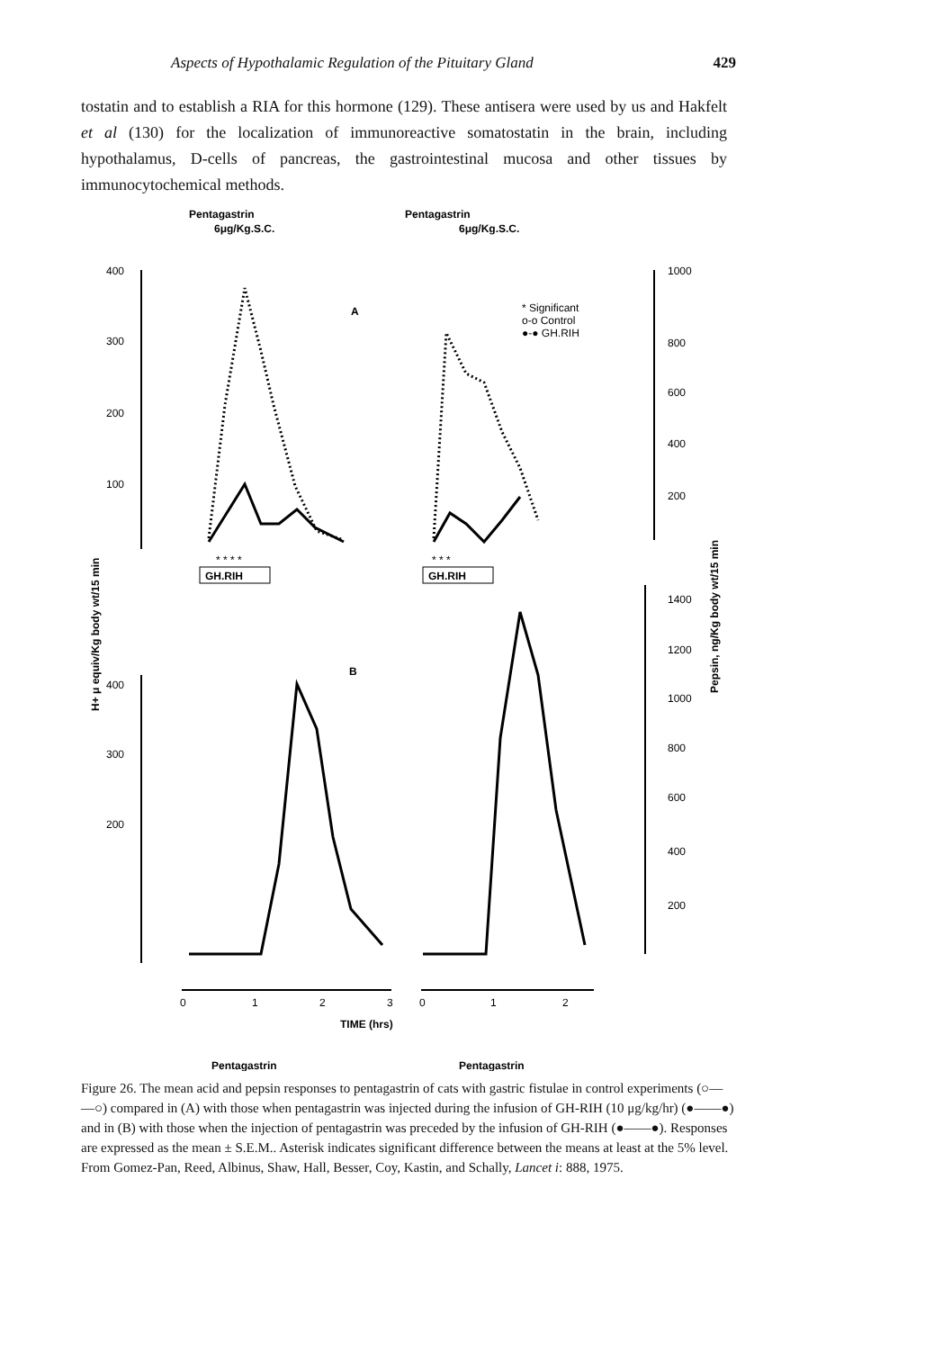Aspects of Hypothalamic Regulation of the Pituitary Gland 429
tostatin and to establish a RIA for this hormone (129). These antisera were used by us and Hakfelt et al (130) for the localization of immunoreactive somatostatin in the brain, including hypothalamus, D-cells of pancreas, the gastrointestinal mucosa and other tissues by immunocytochemical methods.
Pentagastrin
6μg/Kg.S.C.
Pentagastrin
6μg/Kg.S.C.
400
300
200
100
400
300
200
A
B
* Significant
o-o Control
●-● GH.RIH
GH.RIH
GH.RIH
* * * *
* * *
1000
800
600
400
200
1400
1200
1000
800
600
400
200
H+ μ equiv/Kg body wt/15 min
Pepsin, ng/Kg body wt/15 min
0
1
2
3
0
1
2
TIME (hrs)
Pentagastrin
Pentagastrin
Figure 26. The mean acid and pepsin responses to pentagastrin of cats with gastric fistulae in control experiments (○— —○) compared in (A) with those when pentagastrin was injected during the infusion of GH-RIH (10 μg/kg/hr) (●——●) and in (B) with those when the injection of pentagastrin was preceded by the infusion of GH-RIH (●——●). Responses are expressed as the mean ± S.E.M.. Asterisk indicates significant difference between the means at least at the 5% level. From Gomez-Pan, Reed, Albinus, Shaw, Hall, Besser, Coy, Kastin, and Schally, Lancet i: 888, 1975.